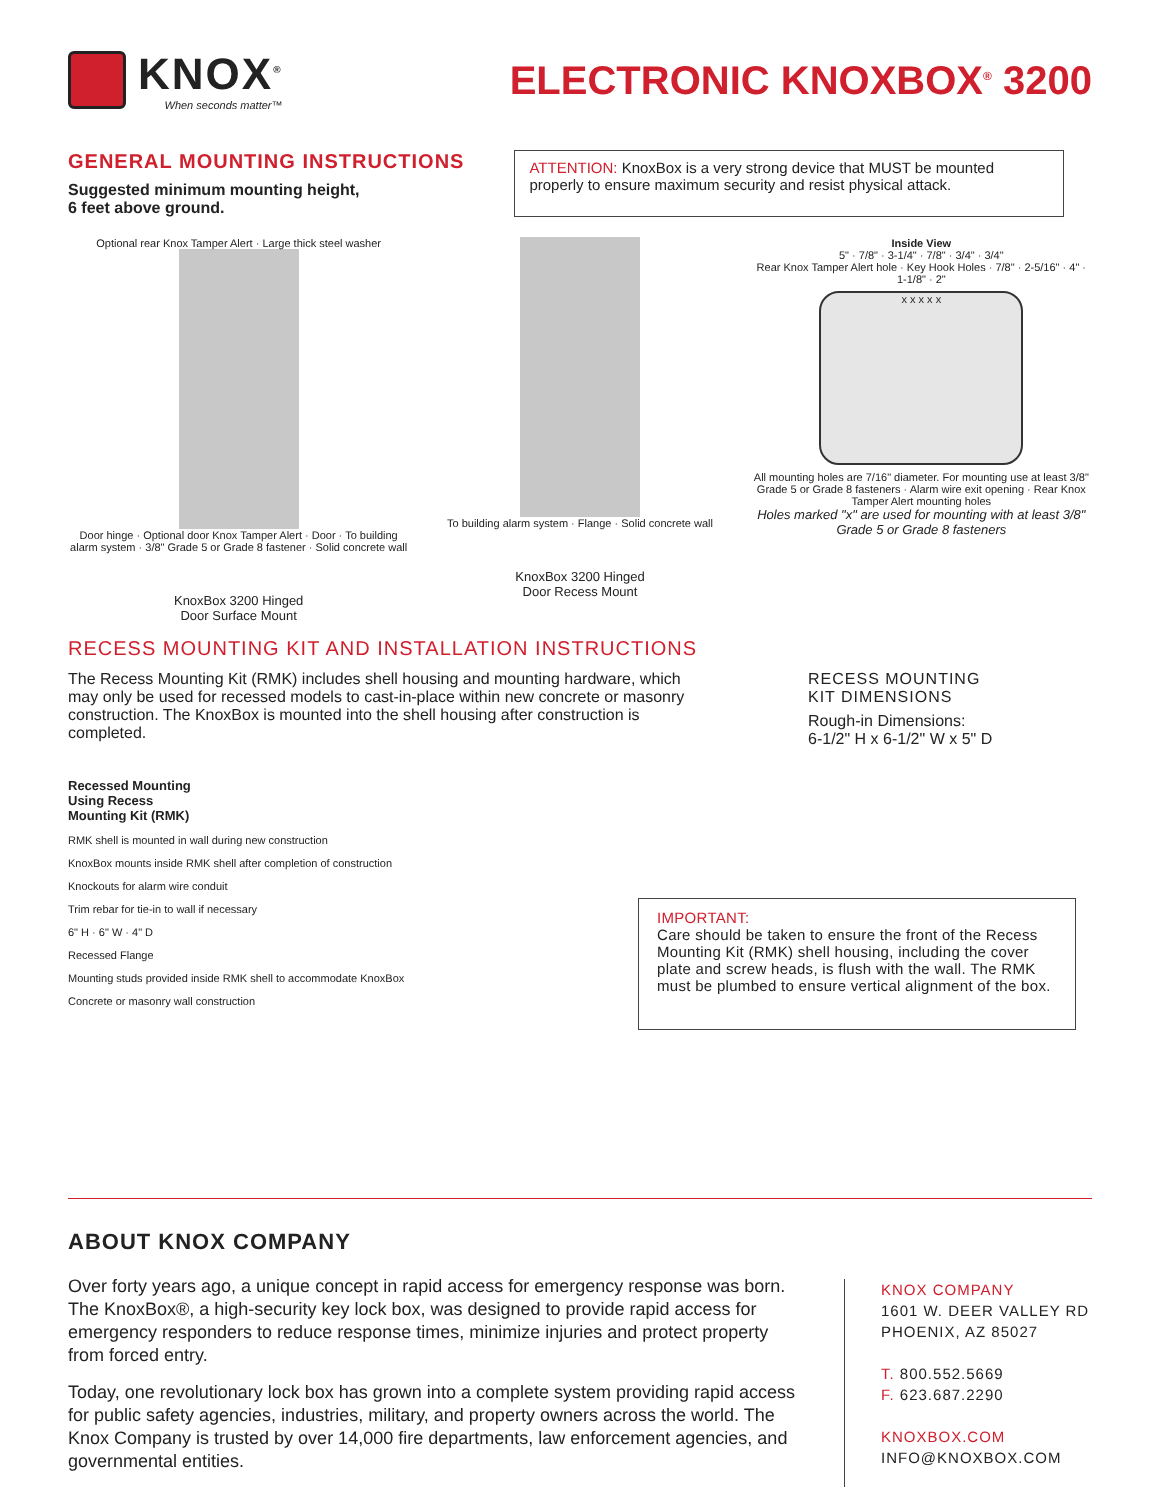KNOX<sup>®</sup>
When seconds matter™
ELECTRONIC KNOXBOX<sup>®</sup> 3200
GENERAL MOUNTING INSTRUCTIONS
Suggested minimum mounting height,
6 feet above ground.
ATTENTION: KnoxBox is a very strong device that MUST be mounted properly to ensure maximum security and resist physical attack.
Optional rear Knox Tamper Alert · Large thick steel washer
Door hinge · Optional door Knox Tamper Alert · Door · To building alarm system · 3/8" Grade 5 or Grade 8 fastener · Solid concrete wall
KnoxBox 3200 Hinged
Door Surface Mount
To building alarm system · Flange · Solid concrete wall
KnoxBox 3200 Hinged
Door Recess Mount
Inside View
5" · 7/8" · 3-1/4" · 7/8" · 3/4" · 3/4"
Rear Knox Tamper Alert hole · Key Hook Holes · 7/8" · 2-5/16" · 4" · 1-1/8" · 2"
x x x x x
All mounting holes are 7/16" diameter. For mounting use at least 3/8" Grade 5 or Grade 8 fasteners · Alarm wire exit opening · Rear Knox Tamper Alert mounting holes
Holes marked "x" are used for mounting with at least 3/8" Grade 5 or Grade 8 fasteners
RECESS MOUNTING KIT AND INSTALLATION INSTRUCTIONS
The Recess Mounting Kit (RMK) includes shell housing and mounting hardware, which may only be used for recessed models to cast-in-place within new concrete or masonry construction. The KnoxBox is mounted into the shell housing after construction is completed.
RECESS MOUNTING
KIT DIMENSIONS
Rough-in Dimensions:
6-1/2" H x 6-1/2" W x 5" D
Recessed Mounting
Using Recess
Mounting Kit (RMK)
RMK shell is mounted in wall during new construction
KnoxBox mounts inside RMK shell after completion of construction
Knockouts for alarm wire conduit
Trim rebar for tie-in to wall if necessary
6" H · 6" W · 4" D
Recessed Flange
Mounting studs provided inside RMK shell to accommodate KnoxBox
Concrete or masonry wall construction
IMPORTANT:
Care should be taken to ensure the front of the Recess Mounting Kit (RMK) shell housing, including the cover plate and screw heads, is flush with the wall. The RMK must be plumbed to ensure vertical alignment of the box.
ABOUT KNOX COMPANY
Over forty years ago, a unique concept in rapid access for emergency response was born. The KnoxBox®, a high-security key lock box, was designed to provide rapid access for emergency responders to reduce response times, minimize injuries and protect property from forced entry.
Today, one revolutionary lock box has grown into a complete system providing rapid access for public safety agencies, industries, military, and property owners across the world. The Knox Company is trusted by over 14,000 fire departments, law enforcement agencies, and governmental entities.
KNOX COMPANY
1601 W. DEER VALLEY RD
PHOENIX, AZ 85027
T. 800.552.5669
F. 623.687.2290
KNOXBOX.COM
INFO@KNOXBOX.COM